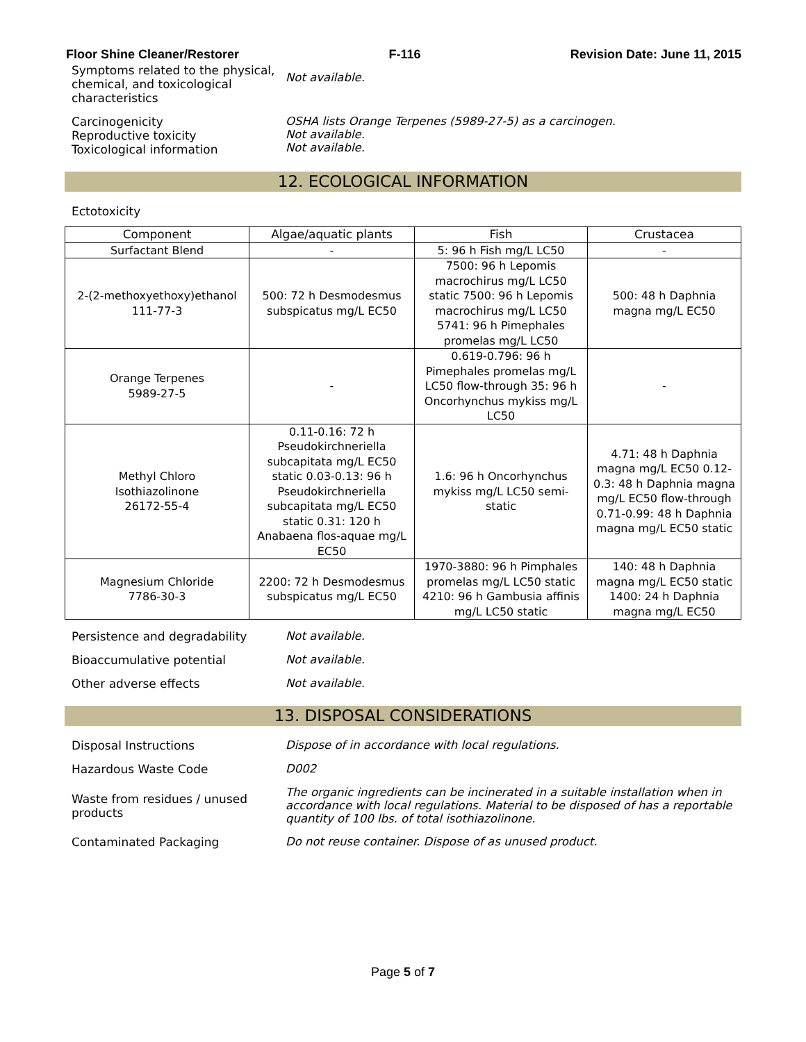Floor Shine Cleaner/Restorer F-116 Revision Date: June 11, 2015
Symptoms related to the physical, chemical, and toxicological characteristics
Not available.
Carcinogenicity
Reproductive toxicity
Toxicological information
OSHA lists Orange Terpenes (5989-27-5) as a carcinogen.
Not available.
Not available.
12. ECOLOGICAL INFORMATION
Ectotoxicity
| Component | Algae/aquatic plants | Fish | Crustacea |
| --- | --- | --- | --- |
| Surfactant Blend | - | 5: 96 h Fish mg/L LC50 | - |
| 2-(2-methoxyethoxy)ethanol 111-77-3 | 500: 72 h Desmodesmus subspicatus mg/L EC50 | 7500: 96 h Lepomis macrochirus mg/L LC50 static 7500: 96 h Lepomis macrochirus mg/L LC50 5741: 96 h Pimephales promelas mg/L LC50 | 500: 48 h Daphnia magna mg/L EC50 |
| Orange Terpenes 5989-27-5 | - | 0.619-0.796: 96 h Pimephales promelas mg/L LC50 flow-through 35: 96 h Oncorhynchus mykiss mg/L LC50 | - |
| Methyl Chloro Isothiazolinone 26172-55-4 | 0.11-0.16: 72 h Pseudokirchneriella subcapitata mg/L EC50 static 0.03-0.13: 96 h Pseudokirchneriella subcapitata mg/L EC50 static 0.31: 120 h Anabaena flos-aquae mg/L EC50 | 1.6: 96 h Oncorhynchus mykiss mg/L LC50 semi-static | 4.71: 48 h Daphnia magna mg/L EC50 0.12-0.3: 48 h Daphnia magna mg/L EC50 flow-through 0.71-0.99: 48 h Daphnia magna mg/L EC50 static |
| Magnesium Chloride 7786-30-3 | 2200: 72 h Desmodesmus subspicatus mg/L EC50 | 1970-3880: 96 h Pimphales promelas mg/L LC50 static 4210: 96 h Gambusia affinis mg/L LC50 static | 140: 48 h Daphnia magna mg/L EC50 static 1400: 24 h Daphnia magna mg/L EC50 |
Persistence and degradability Not available.
Bioaccumulative potential Not available.
Other adverse effects Not available.
13. DISPOSAL CONSIDERATIONS
Disposal Instructions Dispose of in accordance with local regulations.
Hazardous Waste Code D002
Waste from residues / unused products
The organic ingredients can be incinerated in a suitable installation when in accordance with local regulations. Material to be disposed of has a reportable quantity of 100 lbs. of total isothiazolinone.
Contaminated Packaging Do not reuse container. Dispose of as unused product.
Page 5 of 7